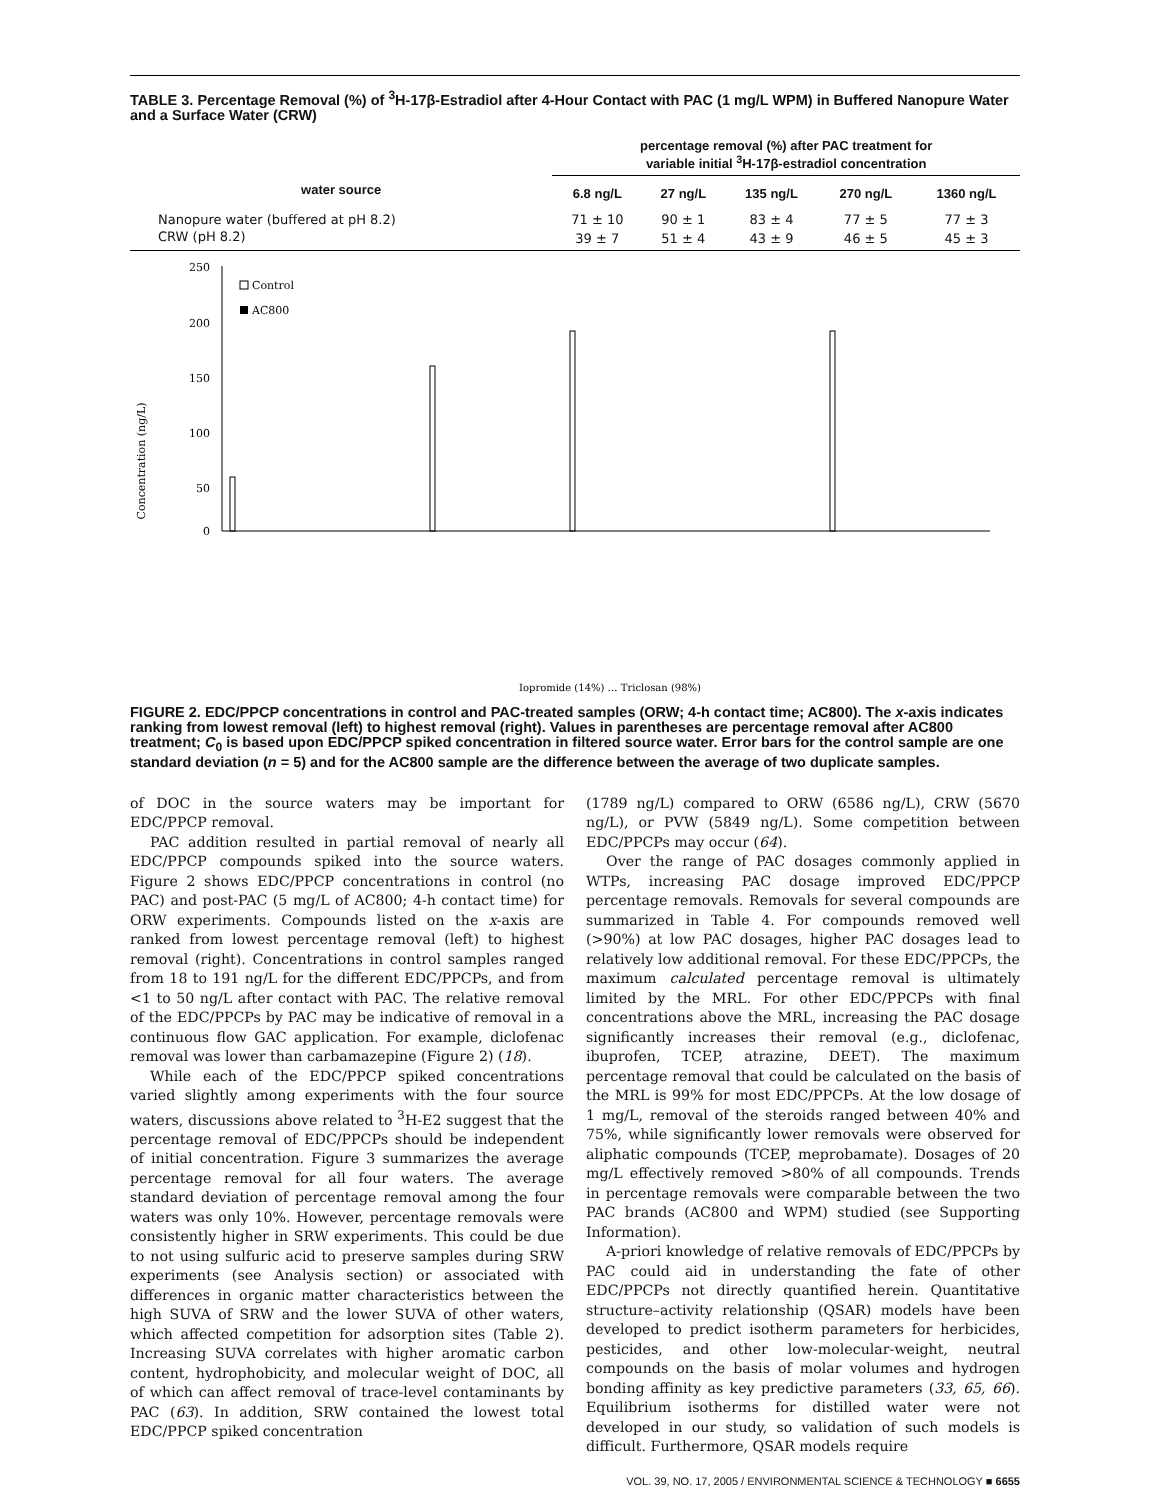TABLE 3. Percentage Removal (%) of <sup>3</sup>H-17β-Estradiol after 4-Hour Contact with PAC (1 mg/L WPM) in Buffered Nanopure Water and a Surface Water (CRW)
| | percentage removal (%) after PAC treatment for variable initial <sup>3</sup>H-17β-estradiol concentration | | | | |
| --- | --- | --- | --- | --- | --- |
| water source | 6.8 ng/L | 27 ng/L | 135 ng/L | 270 ng/L | 1360 ng/L |
| Nanopure water (buffered at pH 8.2) | 71 ± 10 | 90 ± 1 | 83 ± 4 | 77 ± 5 | 77 ± 3 |
| CRW (pH 8.2) | 39 ± 7 | 51 ± 4 | 43 ± 9 | 46 ± 5 | 45 ± 3 |
Concentration (ng/L)
250
200
150
100
50
0
Control
AC800
Iopromide (14%) … Triclosan (98%)
FIGURE 2. EDC/PPCP concentrations in control and PAC-treated samples (ORW; 4-h contact time; AC800). The x-axis indicates ranking from lowest removal (left) to highest removal (right). Values in parentheses are percentage removal after AC800 treatment; C<sub>0</sub> is based upon EDC/PPCP spiked concentration in filtered source water. Error bars for the control sample are one standard deviation (n = 5) and for the AC800 sample are the difference between the average of two duplicate samples.
of DOC in the source waters may be important for EDC/PPCP removal.
PAC addition resulted in partial removal of nearly all EDC/PPCP compounds spiked into the source waters. Figure 2 shows EDC/PPCP concentrations in control (no PAC) and post-PAC (5 mg/L of AC800; 4-h contact time) for ORW experiments. Compounds listed on the x-axis are ranked from lowest percentage removal (left) to highest removal (right). Concentrations in control samples ranged from 18 to 191 ng/L for the different EDC/PPCPs, and from <1 to 50 ng/L after contact with PAC. The relative removal of the EDC/PPCPs by PAC may be indicative of removal in a continuous flow GAC application. For example, diclofenac removal was lower than carbamazepine (Figure 2) (18).
While each of the EDC/PPCP spiked concentrations varied slightly among experiments with the four source waters, discussions above related to <sup>3</sup>H-E2 suggest that the percentage removal of EDC/PPCPs should be independent of initial concentration. Figure 3 summarizes the average percentage removal for all four waters. The average standard deviation of percentage removal among the four waters was only 10%. However, percentage removals were consistently higher in SRW experiments. This could be due to not using sulfuric acid to preserve samples during SRW experiments (see Analysis section) or associated with differences in organic matter characteristics between the high SUVA of SRW and the lower SUVA of other waters, which affected competition for adsorption sites (Table 2). Increasing SUVA correlates with higher aromatic carbon content, hydrophobicity, and molecular weight of DOC, all of which can affect removal of trace-level contaminants by PAC (63). In addition, SRW contained the lowest total EDC/PPCP spiked concentration
(1789 ng/L) compared to ORW (6586 ng/L), CRW (5670 ng/L), or PVW (5849 ng/L). Some competition between EDC/PPCPs may occur (64).
Over the range of PAC dosages commonly applied in WTPs, increasing PAC dosage improved EDC/PPCP percentage removals. Removals for several compounds are summarized in Table 4. For compounds removed well (>90%) at low PAC dosages, higher PAC dosages lead to relatively low additional removal. For these EDC/PPCPs, the maximum calculated percentage removal is ultimately limited by the MRL. For other EDC/PPCPs with final concentrations above the MRL, increasing the PAC dosage significantly increases their removal (e.g., diclofenac, ibuprofen, TCEP, atrazine, DEET). The maximum percentage removal that could be calculated on the basis of the MRL is 99% for most EDC/PPCPs. At the low dosage of 1 mg/L, removal of the steroids ranged between 40% and 75%, while significantly lower removals were observed for aliphatic compounds (TCEP, meprobamate). Dosages of 20 mg/L effectively removed >80% of all compounds. Trends in percentage removals were comparable between the two PAC brands (AC800 and WPM) studied (see Supporting Information).
A-priori knowledge of relative removals of EDC/PPCPs by PAC could aid in understanding the fate of other EDC/PPCPs not directly quantified herein. Quantitative structure–activity relationship (QSAR) models have been developed to predict isotherm parameters for herbicides, pesticides, and other low-molecular-weight, neutral compounds on the basis of molar volumes and hydrogen bonding affinity as key predictive parameters (33, 65, 66). Equilibrium isotherms for distilled water were not developed in our study, so validation of such models is difficult. Furthermore, QSAR models require
VOL. 39, NO. 17, 2005 / ENVIRONMENTAL SCIENCE & TECHNOLOGY ■ 6655